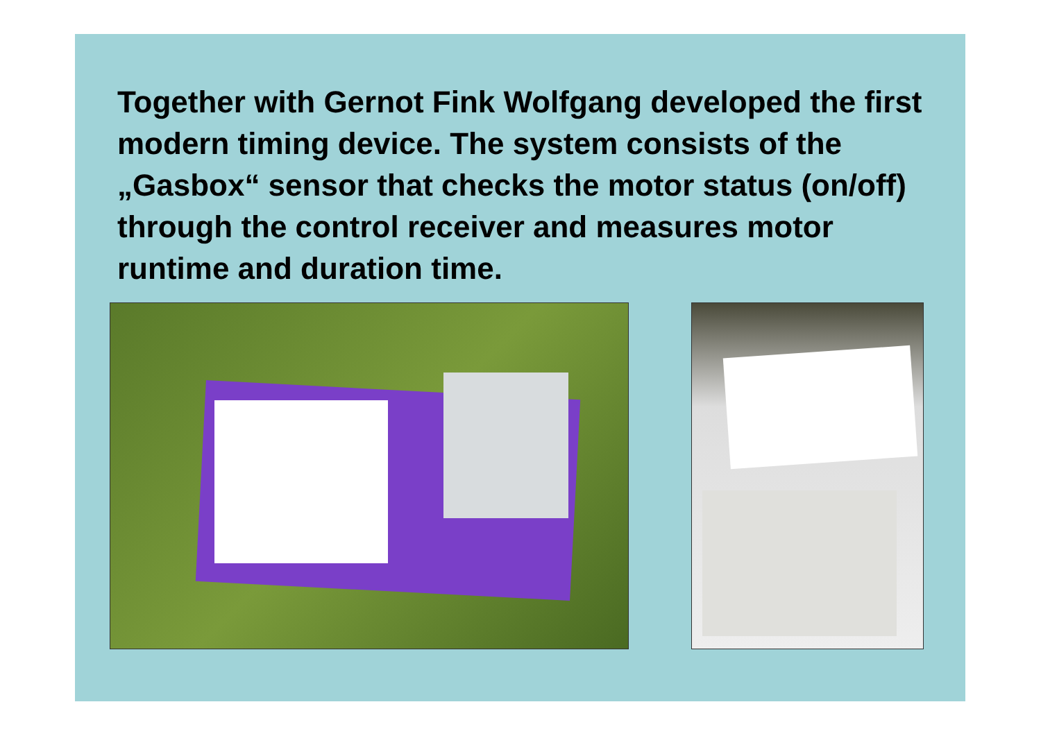Together with Gernot Fink Wolfgang developed the first modern timing device. The system consists of the „Gasbox“ sensor that checks the motor status (on/off) through the control receiver and measures motor runtime and duration time.